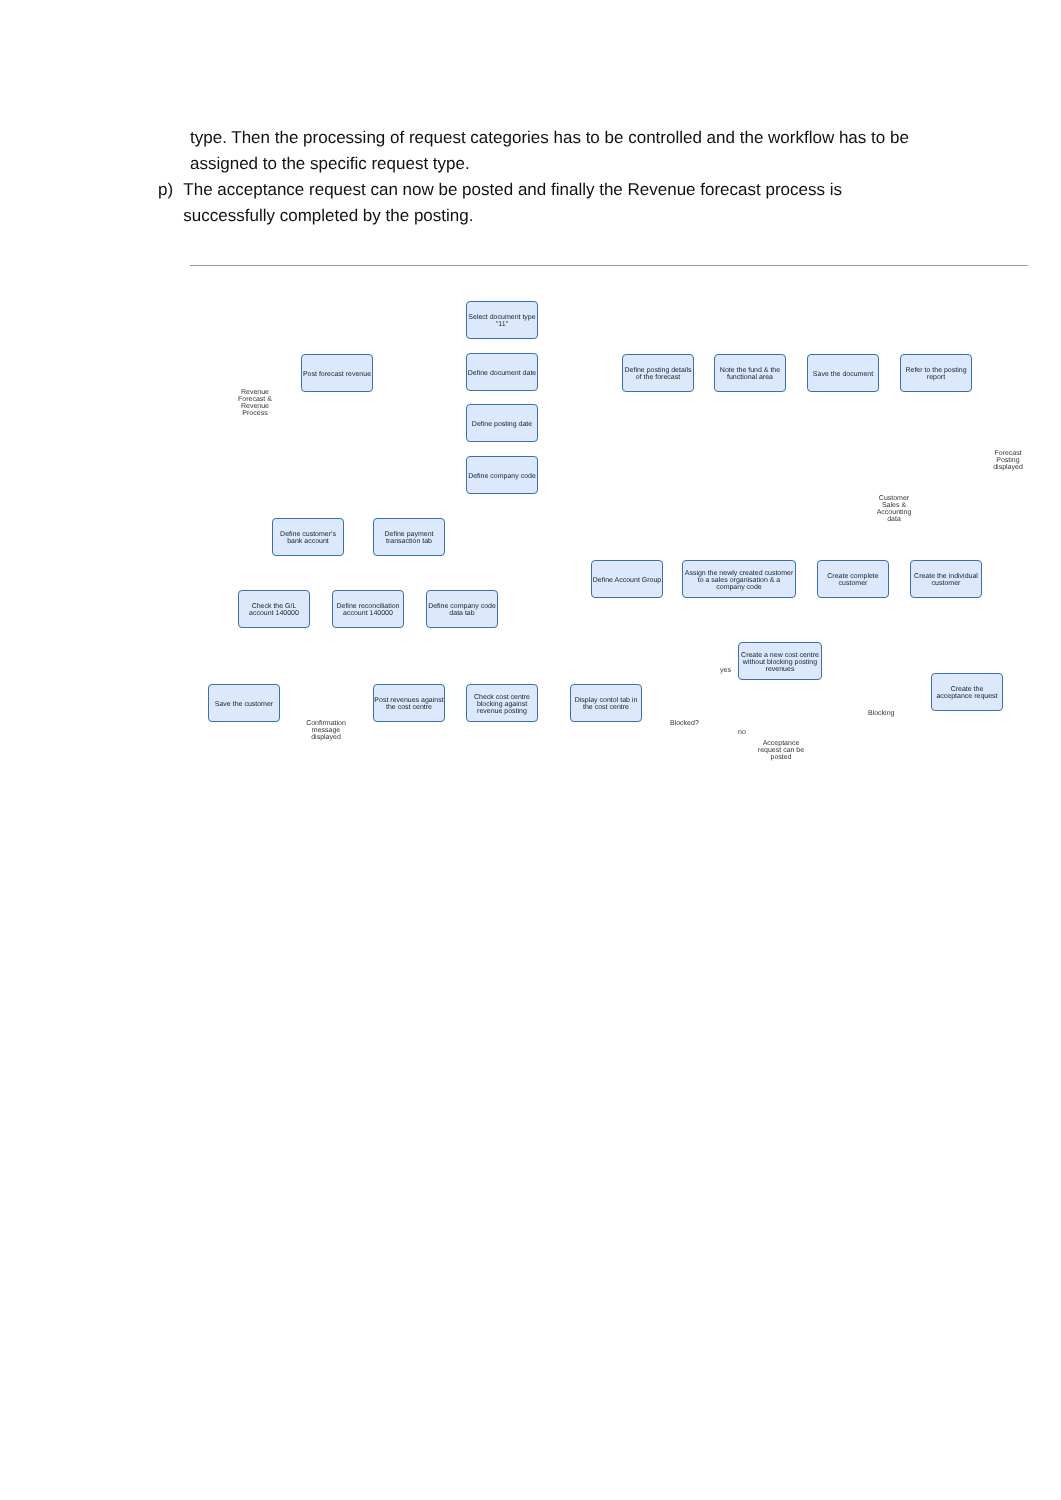type. Then the processing of request categories has to be controlled and the workflow has to be assigned to the specific request type.
p) The acceptance request can now be posted and finally the Revenue forecast process is successfully completed by the posting.
Revenue Forecast & Revenue Process
Post forecast revenue
Select document type "11"
Define document date
Define posting date
Define company code
Define posting details of the forecast
Note the fund & the functional area
Save the document
Refer to the posting report
Forecast Posting displayed
Customer Sales & Accounting data
Define customer's bank account
Define payment transaction tab
Check the G/L account 140000
Define reconciliation account 140000
Define company code data tab
Define Account Group
Assign the newly created customer to a sales organisation & a company code
Create complete customer
Create the individual customer
Create a new cost centre without blocking posting revenues
Create the acceptance request
Save the customer
Confirmation message displayed
Post revenues against the cost centre
Check cost centre blocking against revenue posting
Display contol tab in the cost centre
Blocked?
yes
no
Blocking
Acceptance request can be posted